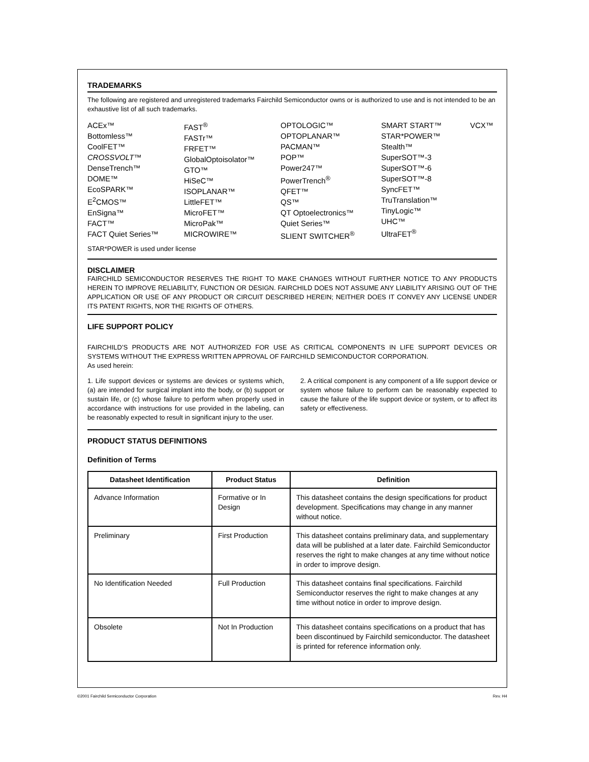TRADEMARKS
The following are registered and unregistered trademarks Fairchild Semiconductor owns or is authorized to use and is not intended to be an exhaustive list of all such trademarks.
ACEx™
Bottomless™
CoolFET™
CROSSVOLT™
DenseTrench™
DOME™
EcoSPARK™
E<sup>2</sup>CMOS™
EnSigna™
FACT™
FACT Quiet Series™
FAST<sup>®</sup>
FASTr™
FRFET™
GlobalOptoisolator™
GTO™
HiSeC™
ISOPLANAR™
LittleFET™
MicroFET™
MicroPak™
MICROWIRE™
OPTOLOGIC™
OPTOPLANAR™
PACMAN™
POP™
Power247™
PowerTrench<sup>®</sup>
QFET™
QS™
QT Optoelectronics™
Quiet Series™
SLIENT SWITCHER<sup>®</sup>
SMART START™
STAR*POWER™
Stealth™
SuperSOT™-3
SuperSOT™-6
SuperSOT™-8
SyncFET™
TruTranslation™
TinyLogic™
UHC™
UltraFET<sup>®</sup>
VCX™
STAR*POWER is used under license
DISCLAIMER
FAIRCHILD SEMICONDUCTOR RESERVES THE RIGHT TO MAKE CHANGES WITHOUT FURTHER NOTICE TO ANY PRODUCTS HEREIN TO IMPROVE RELIABILITY, FUNCTION OR DESIGN. FAIRCHILD DOES NOT ASSUME ANY LIABILITY ARISING OUT OF THE APPLICATION OR USE OF ANY PRODUCT OR CIRCUIT DESCRIBED HEREIN; NEITHER DOES IT CONVEY ANY LICENSE UNDER ITS PATENT RIGHTS, NOR THE RIGHTS OF OTHERS.
LIFE SUPPORT POLICY
FAIRCHILD’S PRODUCTS ARE NOT AUTHORIZED FOR USE AS CRITICAL COMPONENTS IN LIFE SUPPORT DEVICES OR SYSTEMS WITHOUT THE EXPRESS WRITTEN APPROVAL OF FAIRCHILD SEMICONDUCTOR CORPORATION.
As used herein:
1. Life support devices or systems are devices or systems which, (a) are intended for surgical implant into the body, or (b) support or sustain life, or (c) whose failure to perform when properly used in accordance with instructions for use provided in the labeling, can be reasonably expected to result in significant injury to the user.
2. A critical component is any component of a life support device or system whose failure to perform can be reasonably expected to cause the failure of the life support device or system, or to affect its safety or effectiveness.
PRODUCT STATUS DEFINITIONS
Definition of Terms
| Datasheet Identification | Product Status | Definition |
| --- | --- | --- |
| Advance Information | Formative or In Design | This datasheet contains the design specifications for product development. Specifications may change in any manner without notice. |
| Preliminary | First Production | This datasheet contains preliminary data, and supplementary data will be published at a later date. Fairchild Semiconductor reserves the right to make changes at any time without notice in order to improve design. |
| No Identification Needed | Full Production | This datasheet contains final specifications. Fairchild Semiconductor reserves the right to make changes at any time without notice in order to improve design. |
| Obsolete | Not In Production | This datasheet contains specifications on a product that has been discontinued by Fairchild semiconductor. The datasheet is printed for reference information only. |
©2001 Fairchild Semiconductor Corporation Rev. H4